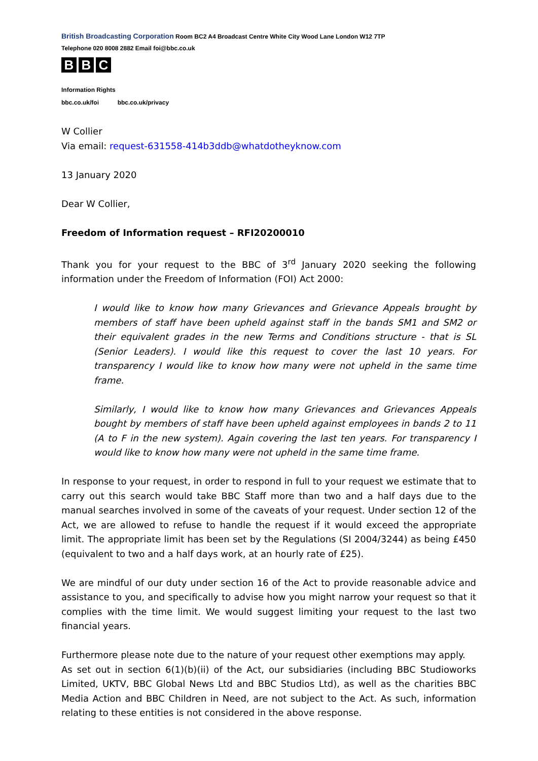British Broadcasting Corporation Room BC2 A4 Broadcast Centre White City Wood Lane London W12 7TP
Telephone 020 8008 2882 Email foi@bbc.co.uk
B B C
Information Rights
bbc.co.uk/foi bbc.co.uk/privacy
W Collier
Via email: request-631558-414b3ddb@whatdotheyknow.com
13 January 2020
Dear W Collier,
Freedom of Information request – RFI20200010
Thank you for your request to the BBC of 3<sup>rd</sup> January 2020 seeking the following information under the Freedom of Information (FOI) Act 2000:
I would like to know how many Grievances and Grievance Appeals brought by members of staff have been upheld against staff in the bands SM1 and SM2 or their equivalent grades in the new Terms and Conditions structure - that is SL (Senior Leaders). I would like this request to cover the last 10 years. For transparency I would like to know how many were not upheld in the same time frame.
Similarly, I would like to know how many Grievances and Grievances Appeals bought by members of staff have been upheld against employees in bands 2 to 11 (A to F in the new system). Again covering the last ten years. For transparency I would like to know how many were not upheld in the same time frame.
In response to your request, in order to respond in full to your request we estimate that to carry out this search would take BBC Staff more than two and a half days due to the manual searches involved in some of the caveats of your request. Under section 12 of the Act, we are allowed to refuse to handle the request if it would exceed the appropriate limit. The appropriate limit has been set by the Regulations (SI 2004/3244) as being £450 (equivalent to two and a half days work, at an hourly rate of £25).
We are mindful of our duty under section 16 of the Act to provide reasonable advice and assistance to you, and specifically to advise how you might narrow your request so that it complies with the time limit. We would suggest limiting your request to the last two financial years.
Furthermore please note due to the nature of your request other exemptions may apply.
As set out in section 6(1)(b)(ii) of the Act, our subsidiaries (including BBC Studioworks Limited, UKTV, BBC Global News Ltd and BBC Studios Ltd), as well as the charities BBC Media Action and BBC Children in Need, are not subject to the Act. As such, information relating to these entities is not considered in the above response.